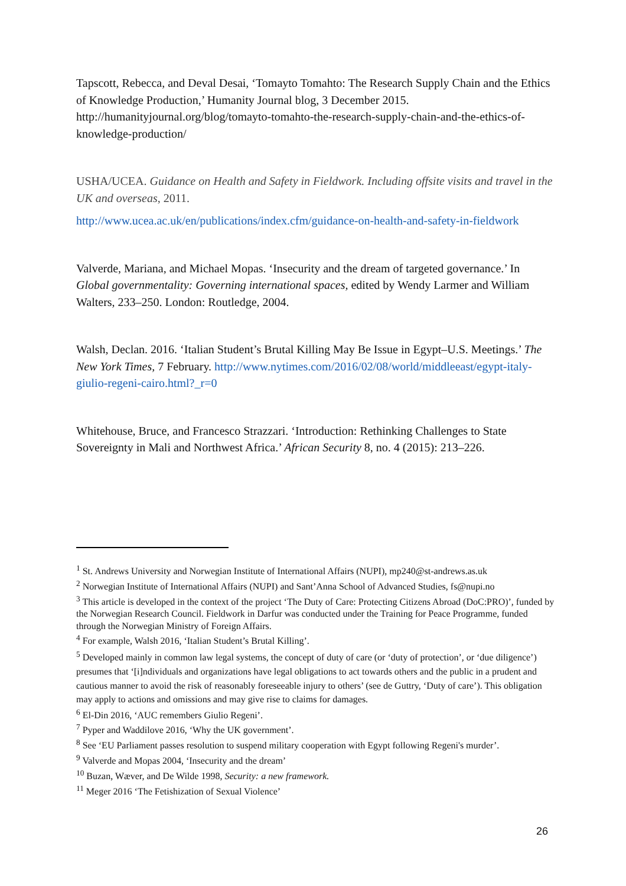Tapscott, Rebecca, and Deval Desai, ‘Tomayto Tomahto: The Research Supply Chain and the Ethics of Knowledge Production,’ Humanity Journal blog, 3 December 2015. http://humanityjournal.org/blog/tomayto-tomahto-the-research-supply-chain-and-the-ethics-of-knowledge-production/
USHA/UCEA. Guidance on Health and Safety in Fieldwork. Including offsite visits and travel in the UK and overseas, 2011.
http://www.ucea.ac.uk/en/publications/index.cfm/guidance-on-health-and-safety-in-fieldwork
Valverde, Mariana, and Michael Mopas. ‘Insecurity and the dream of targeted governance.’ In Global governmentality: Governing international spaces, edited by Wendy Larmer and William Walters, 233–250. London: Routledge, 2004.
Walsh, Declan. 2016. ‘Italian Student’s Brutal Killing May Be Issue in Egypt–U.S. Meetings.’ The New York Times, 7 February. http://www.nytimes.com/2016/02/08/world/middleeast/egypt-italy-giulio-regeni-cairo.html?_r=0
Whitehouse, Bruce, and Francesco Strazzari. ‘Introduction: Rethinking Challenges to State Sovereignty in Mali and Northwest Africa.’ African Security 8, no. 4 (2015): 213–226.
<sup>1</sup> St. Andrews University and Norwegian Institute of International Affairs (NUPI), mp240@st-andrews.as.uk
<sup>2</sup> Norwegian Institute of International Affairs (NUPI) and Sant’Anna School of Advanced Studies, fs@nupi.no
<sup>3</sup> This article is developed in the context of the project ‘The Duty of Care: Protecting Citizens Abroad (DoC:PRO)’, funded by the Norwegian Research Council. Fieldwork in Darfur was conducted under the Training for Peace Programme, funded through the Norwegian Ministry of Foreign Affairs.
<sup>4</sup> For example, Walsh 2016, ‘Italian Student’s Brutal Killing’.
<sup>5</sup> Developed mainly in common law legal systems, the concept of duty of care (or ‘duty of protection’, or ‘due diligence’) presumes that ‘[i]ndividuals and organizations have legal obligations to act towards others and the public in a prudent and cautious manner to avoid the risk of reasonably foreseeable injury to others’ (see de Guttry, ‘Duty of care’). This obligation may apply to actions and omissions and may give rise to claims for damages.
<sup>6</sup> El-Din 2016, ‘AUC remembers Giulio Regeni’.
<sup>7</sup> Pyper and Waddilove 2016, ‘Why the UK government’.
<sup>8</sup> See ‘EU Parliament passes resolution to suspend military cooperation with Egypt following Regeni's murder’.
<sup>9</sup> Valverde and Mopas 2004, ‘Insecurity and the dream’
<sup>10</sup> Buzan, Wæver, and De Wilde 1998, Security: a new framework.
<sup>11</sup> Meger 2016 ‘The Fetishization of Sexual Violence’
26